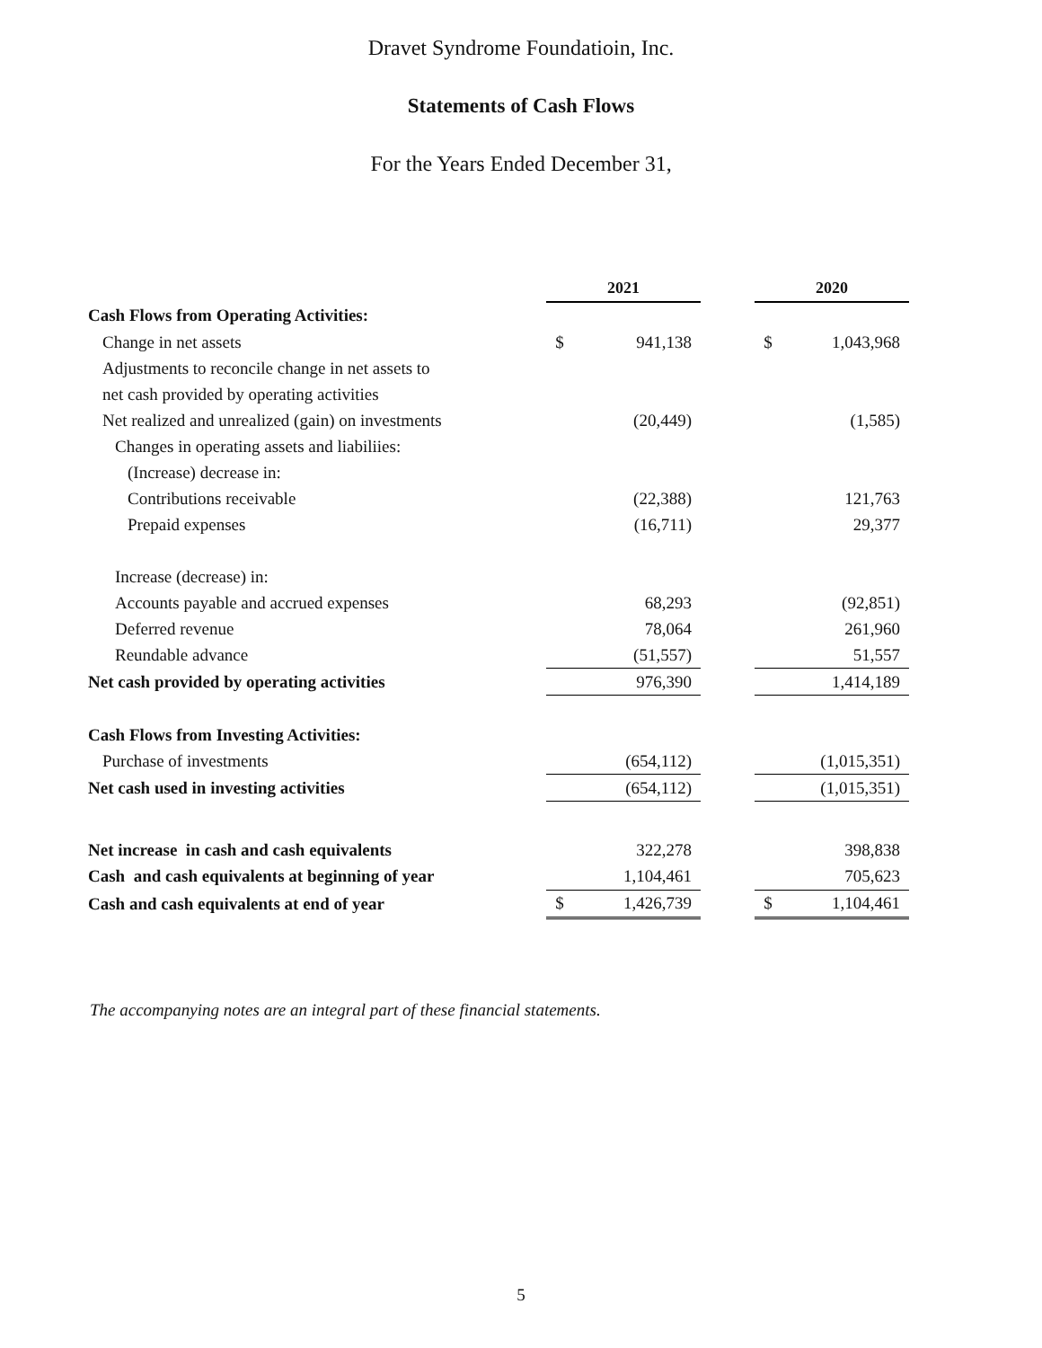Dravet Syndrome Foundatioin, Inc.
Statements of Cash Flows
For the Years Ended December 31,
| | 2021 | | | 2020 | |
| Cash Flows from Operating Activities: | | | | | |
| Change in net assets | $ | 941,138 | | $ | 1,043,968 |
| Adjustments to reconcile change in net assets to | | | | | |
| net cash provided by operating activities | | | | | |
| Net realized and unrealized (gain) on investments | | (20,449) | | | (1,585) |
| Changes in operating assets and liabiliies: | | | | | |
| (Increase) decrease in: | | | | | |
| Contributions receivable | | (22,388) | | | 121,763 |
| Prepaid expenses | | (16,711) | | | 29,377 |
| Increase (decrease) in: | | | | | |
| Accounts payable and accrued expenses | | 68,293 | | | (92,851) |
| Deferred revenue | | 78,064 | | | 261,960 |
| Reundable advance | | (51,557) | | | 51,557 |
| Net cash provided by operating activities | | 976,390 | | | 1,414,189 |
| Cash Flows from Investing Activities: | | | | | |
| Purchase of investments | | (654,112) | | | (1,015,351) |
| Net cash used in investing activities | | (654,112) | | | (1,015,351) |
| Net increase in cash and cash equivalents | | 322,278 | | | 398,838 |
| Cash and cash equivalents at beginning of year | | 1,104,461 | | | 705,623 |
| Cash and cash equivalents at end of year | $ | 1,426,739 | | $ | 1,104,461 |
The accompanying notes are an integral part of these financial statements.
5